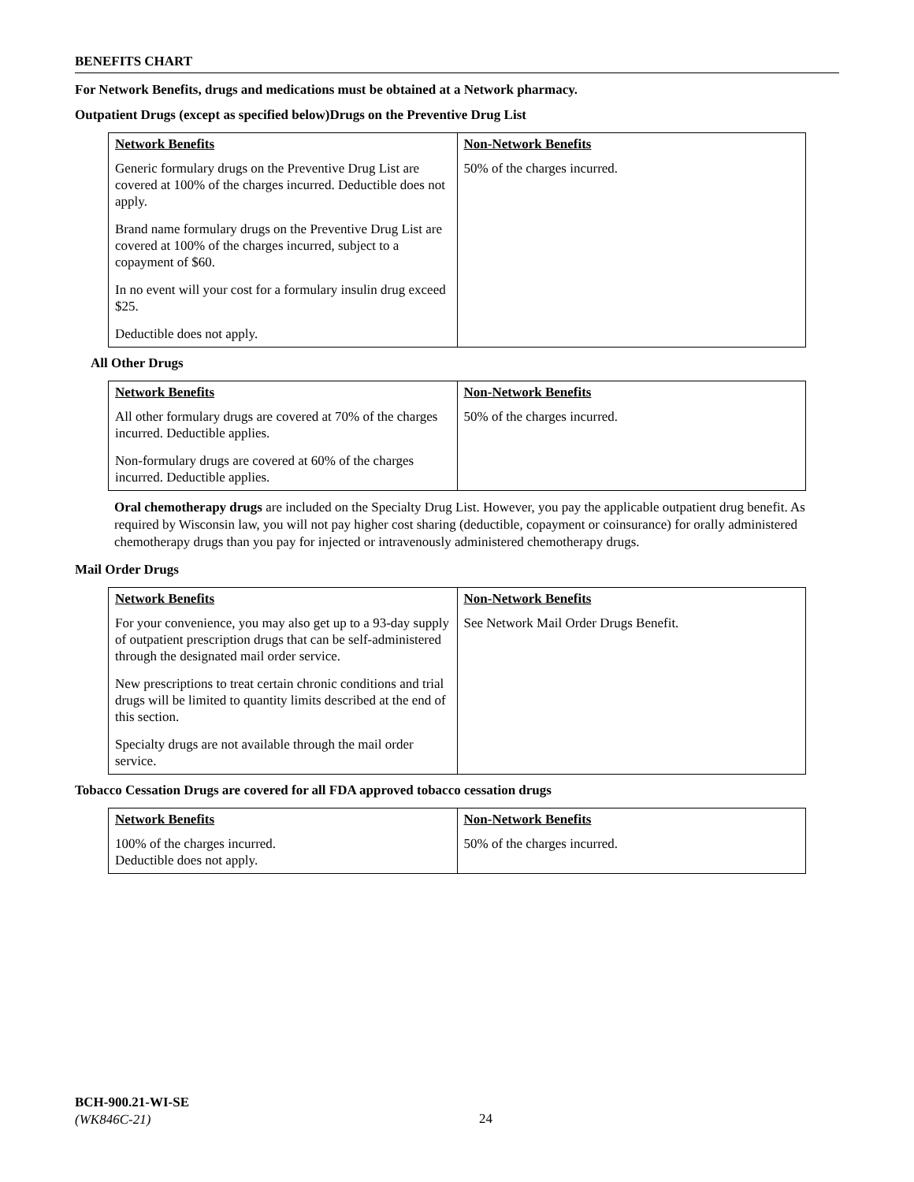BENEFITS CHART
For Network Benefits, drugs and medications must be obtained at a Network pharmacy.
Outpatient Drugs (except as specified below)Drugs on the Preventive Drug List
| Network Benefits Generic formulary drugs on the Preventive Drug List are covered at 100% of the charges incurred. Deductible does not apply. Brand name formulary drugs on the Preventive Drug List are covered at 100% of the charges incurred, subject to a copayment of $60. In no event will your cost for a formulary insulin drug exceed $25. Deductible does not apply. | Non-Network Benefits 50% of the charges incurred. |
All Other Drugs
| Network Benefits All other formulary drugs are covered at 70% of the charges incurred. Deductible applies. Non-formulary drugs are covered at 60% of the charges incurred. Deductible applies. | Non-Network Benefits 50% of the charges incurred. |
Oral chemotherapy drugs are included on the Specialty Drug List. However, you pay the applicable outpatient drug benefit. As required by Wisconsin law, you will not pay higher cost sharing (deductible, copayment or coinsurance) for orally administered chemotherapy drugs than you pay for injected or intravenously administered chemotherapy drugs.
Mail Order Drugs
| Network Benefits For your convenience, you may also get up to a 93-day supply of outpatient prescription drugs that can be self-administered through the designated mail order service. New prescriptions to treat certain chronic conditions and trial drugs will be limited to quantity limits described at the end of this section. Specialty drugs are not available through the mail order service. | Non-Network Benefits See Network Mail Order Drugs Benefit. |
Tobacco Cessation Drugs are covered for all FDA approved tobacco cessation drugs
| Network Benefits 100% of the charges incurred. Deductible does not apply. | Non-Network Benefits 50% of the charges incurred. |
BCH-900.21-WI-SE
(WK846C-21)
24